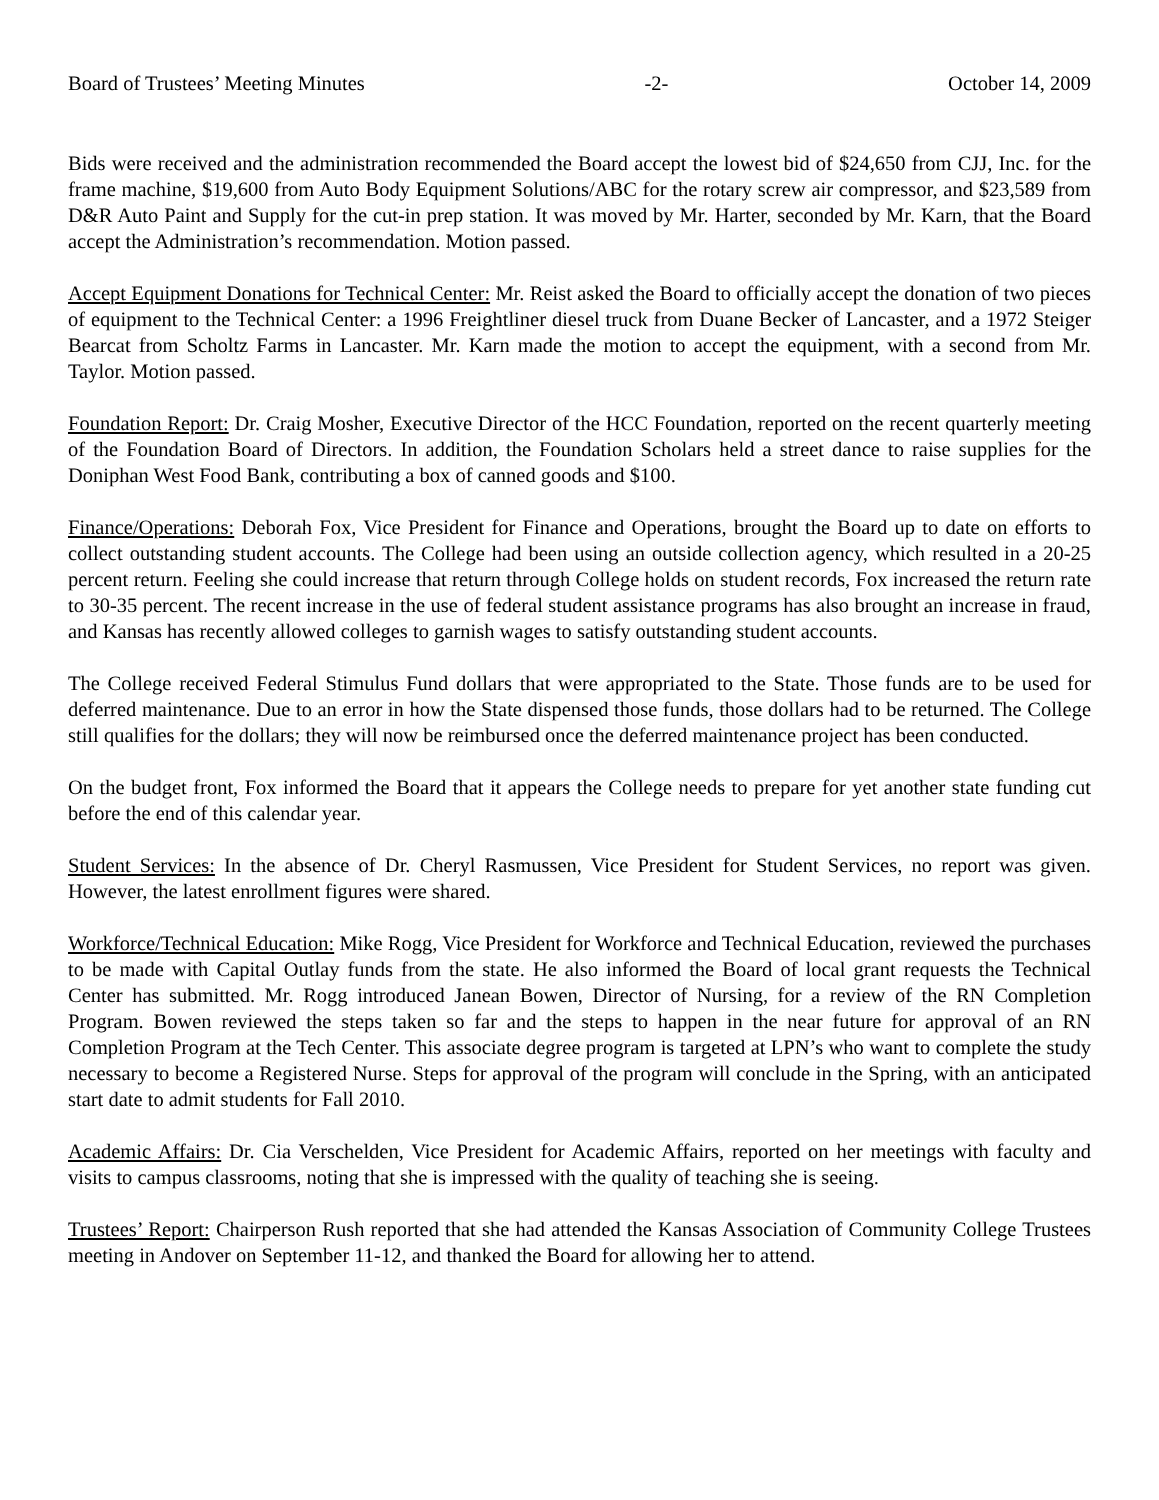Board of Trustees’ Meeting Minutes -2- October 14, 2009
Bids were received and the administration recommended the Board accept the lowest bid of $24,650 from CJJ, Inc. for the frame machine, $19,600 from Auto Body Equipment Solutions/ABC for the rotary screw air compressor, and $23,589 from D&R Auto Paint and Supply for the cut-in prep station. It was moved by Mr. Harter, seconded by Mr. Karn, that the Board accept the Administration’s recommendation. Motion passed.
Accept Equipment Donations for Technical Center: Mr. Reist asked the Board to officially accept the donation of two pieces of equipment to the Technical Center: a 1996 Freightliner diesel truck from Duane Becker of Lancaster, and a 1972 Steiger Bearcat from Scholtz Farms in Lancaster. Mr. Karn made the motion to accept the equipment, with a second from Mr. Taylor. Motion passed.
Foundation Report: Dr. Craig Mosher, Executive Director of the HCC Foundation, reported on the recent quarterly meeting of the Foundation Board of Directors. In addition, the Foundation Scholars held a street dance to raise supplies for the Doniphan West Food Bank, contributing a box of canned goods and $100.
Finance/Operations: Deborah Fox, Vice President for Finance and Operations, brought the Board up to date on efforts to collect outstanding student accounts. The College had been using an outside collection agency, which resulted in a 20-25 percent return. Feeling she could increase that return through College holds on student records, Fox increased the return rate to 30-35 percent. The recent increase in the use of federal student assistance programs has also brought an increase in fraud, and Kansas has recently allowed colleges to garnish wages to satisfy outstanding student accounts.
The College received Federal Stimulus Fund dollars that were appropriated to the State. Those funds are to be used for deferred maintenance. Due to an error in how the State dispensed those funds, those dollars had to be returned. The College still qualifies for the dollars; they will now be reimbursed once the deferred maintenance project has been conducted.
On the budget front, Fox informed the Board that it appears the College needs to prepare for yet another state funding cut before the end of this calendar year.
Student Services: In the absence of Dr. Cheryl Rasmussen, Vice President for Student Services, no report was given. However, the latest enrollment figures were shared.
Workforce/Technical Education: Mike Rogg, Vice President for Workforce and Technical Education, reviewed the purchases to be made with Capital Outlay funds from the state. He also informed the Board of local grant requests the Technical Center has submitted. Mr. Rogg introduced Janean Bowen, Director of Nursing, for a review of the RN Completion Program. Bowen reviewed the steps taken so far and the steps to happen in the near future for approval of an RN Completion Program at the Tech Center. This associate degree program is targeted at LPN’s who want to complete the study necessary to become a Registered Nurse. Steps for approval of the program will conclude in the Spring, with an anticipated start date to admit students for Fall 2010.
Academic Affairs: Dr. Cia Verschelden, Vice President for Academic Affairs, reported on her meetings with faculty and visits to campus classrooms, noting that she is impressed with the quality of teaching she is seeing.
Trustees’ Report: Chairperson Rush reported that she had attended the Kansas Association of Community College Trustees meeting in Andover on September 11-12, and thanked the Board for allowing her to attend.